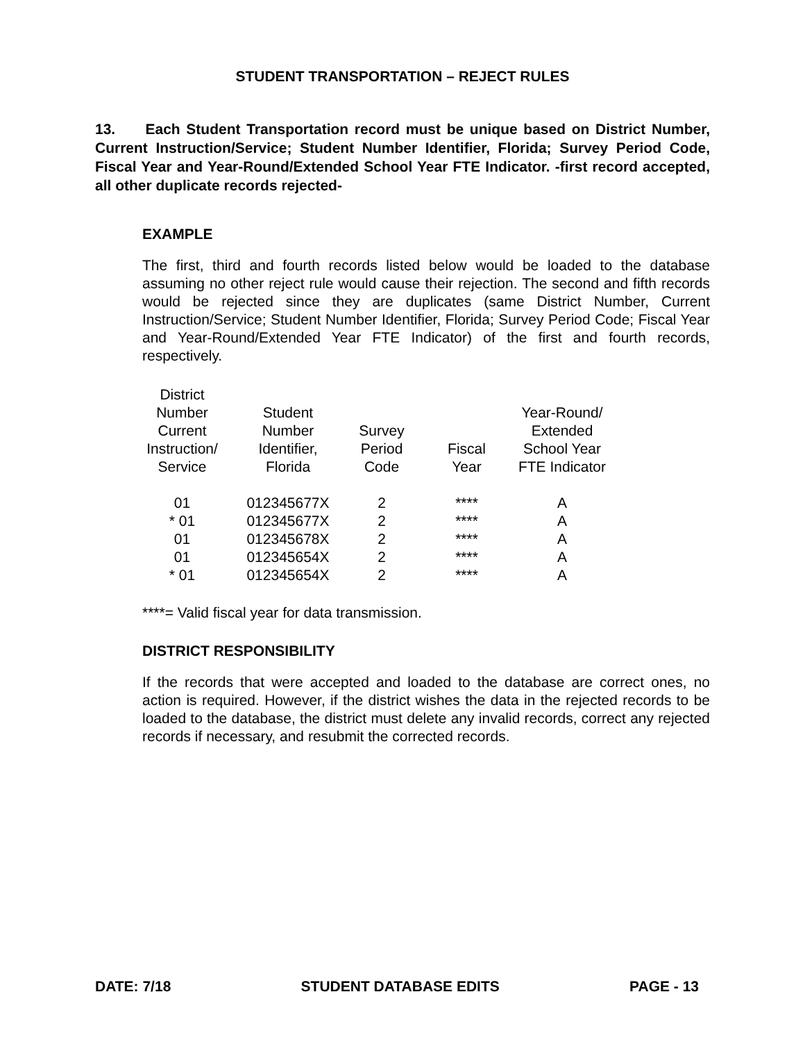STUDENT TRANSPORTATION – REJECT RULES
13. Each Student Transportation record must be unique based on District Number, Current Instruction/Service; Student Number Identifier, Florida; Survey Period Code, Fiscal Year and Year-Round/Extended School Year FTE Indicator. -first record accepted, all other duplicate records rejected-
EXAMPLE
The first, third and fourth records listed below would be loaded to the database assuming no other reject rule would cause their rejection. The second and fifth records would be rejected since they are duplicates (same District Number, Current Instruction/Service; Student Number Identifier, Florida; Survey Period Code; Fiscal Year and Year-Round/Extended Year FTE Indicator) of the first and fourth records, respectively.
| District Number Current Instruction/ Service | Student Number Identifier, Florida | Survey Period Code | Fiscal Year | Year-Round/ Extended School Year FTE Indicator |
| --- | --- | --- | --- | --- |
| 01 | 012345677X | 2 | **** | A |
| * 01 | 012345677X | 2 | **** | A |
| 01 | 012345678X | 2 | **** | A |
| 01 | 012345654X | 2 | **** | A |
| * 01 | 012345654X | 2 | **** | A |
****= Valid fiscal year for data transmission.
DISTRICT RESPONSIBILITY
If the records that were accepted and loaded to the database are correct ones, no action is required. However, if the district wishes the data in the rejected records to be loaded to the database, the district must delete any invalid records, correct any rejected records if necessary, and resubmit the corrected records.
DATE: 7/18 STUDENT DATABASE EDITS PAGE - 13